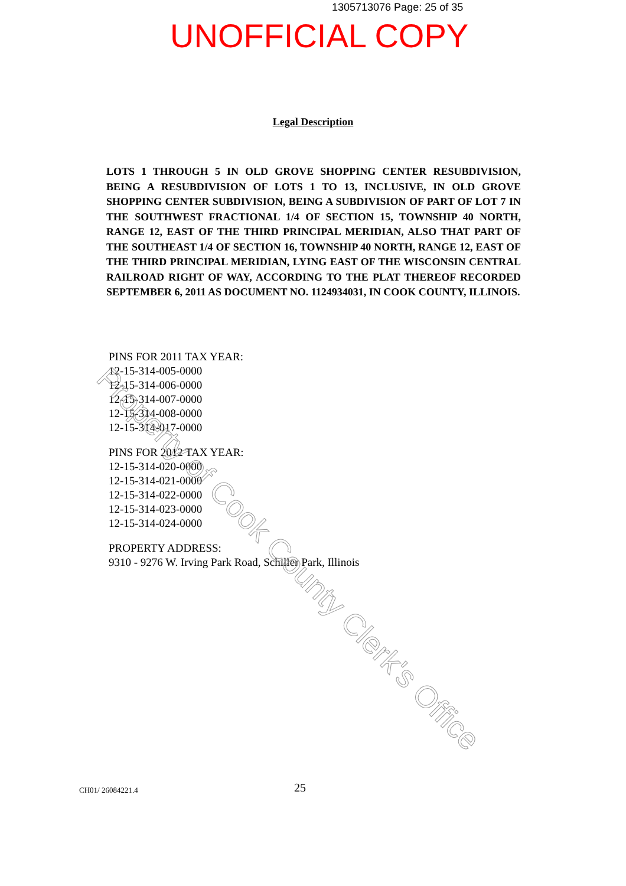1305713076 Page: 25 of 35
UNOFFICIAL COPY
Legal Description
LOTS 1 THROUGH 5 IN OLD GROVE SHOPPING CENTER RESUBDIVISION, BEING A RESUBDIVISION OF LOTS 1 TO 13, INCLUSIVE, IN OLD GROVE SHOPPING CENTER SUBDIVISION, BEING A SUBDIVISION OF PART OF LOT 7 IN THE SOUTHWEST FRACTIONAL 1/4 OF SECTION 15, TOWNSHIP 40 NORTH, RANGE 12, EAST OF THE THIRD PRINCIPAL MERIDIAN, ALSO THAT PART OF THE SOUTHEAST 1/4 OF SECTION 16, TOWNSHIP 40 NORTH, RANGE 12, EAST OF THE THIRD PRINCIPAL MERIDIAN, LYING EAST OF THE WISCONSIN CENTRAL RAILROAD RIGHT OF WAY, ACCORDING TO THE PLAT THEREOF RECORDED SEPTEMBER 6, 2011 AS DOCUMENT NO. 1124934031, IN COOK COUNTY, ILLINOIS.
PINS FOR 2011 TAX YEAR:
12-15-314-005-0000
12-15-314-006-0000
12-15-314-007-0000
12-15-314-008-0000
12-15-314-017-0000
PINS FOR 2012 TAX YEAR:
12-15-314-020-0000
12-15-314-021-0000
12-15-314-022-0000
12-15-314-023-0000
12-15-314-024-0000
PROPERTY ADDRESS:
9310 - 9276 W. Irving Park Road, Schiller Park, Illinois
CH01/ 26084221.4 25
Property of Cook County Clerk's Office